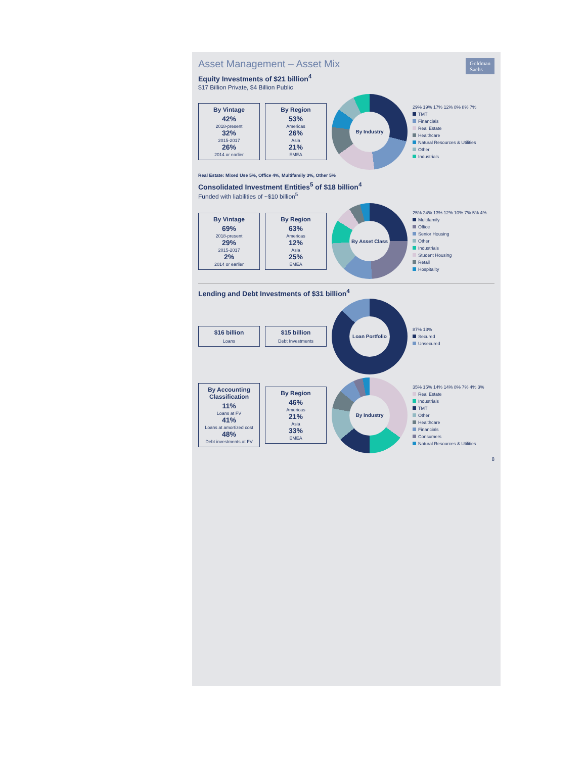Goldman
Sachs
Asset Management – Asset Mix
Equity Investments of $21 billion<sup>4</sup>
$17 Billion Private, $4 Billion Public
By Vintage
42%
2018-present
32%
2015-2017
26%
2014 or earlier
By Region
53%
Americas
26%
Asia
21%
EMEA
By Industry
29% 19% 17% 12% 8% 8% 7%
TMT
Financials
Real Estate
Healthcare
Natural Resources & Utilities
Other
Industrials
Real Estate: Mixed Use 5%, Office 4%, Multifamily 3%, Other 5%
Consolidated Investment Entities<sup>5</sup> of $18 billion<sup>4</sup>
Funded with liabilities of ~$10 billion<sup>5</sup>
By Vintage
69%
2018-present
29%
2015-2017
2%
2014 or earlier
By Region
63%
Americas
12%
Asia
25%
EMEA
By Asset Class
25% 24% 13% 12% 10% 7% 5% 4%
Multifamily
Office
Senior Housing
Other
Industrials
Student Housing
Retail
Hospitality
Lending and Debt Investments of $31 billion<sup>4</sup>
$16 billion
Loans
$15 billion
Debt Investments
Loan Portfolio
87% 13%
Secured
Unsecured
By Accounting Classification
11%
Loans at FV
41%
Loans at amortized cost
48%
Debt investments at FV
By Region
46%
Americas
21%
Asia
33%
EMEA
By Industry
35% 15% 14% 14% 8% 7% 4% 3%
Real Estate
Industrials
TMT
Other
Healthcare
Financials
Consumers
Natural Resources & Utilities
8